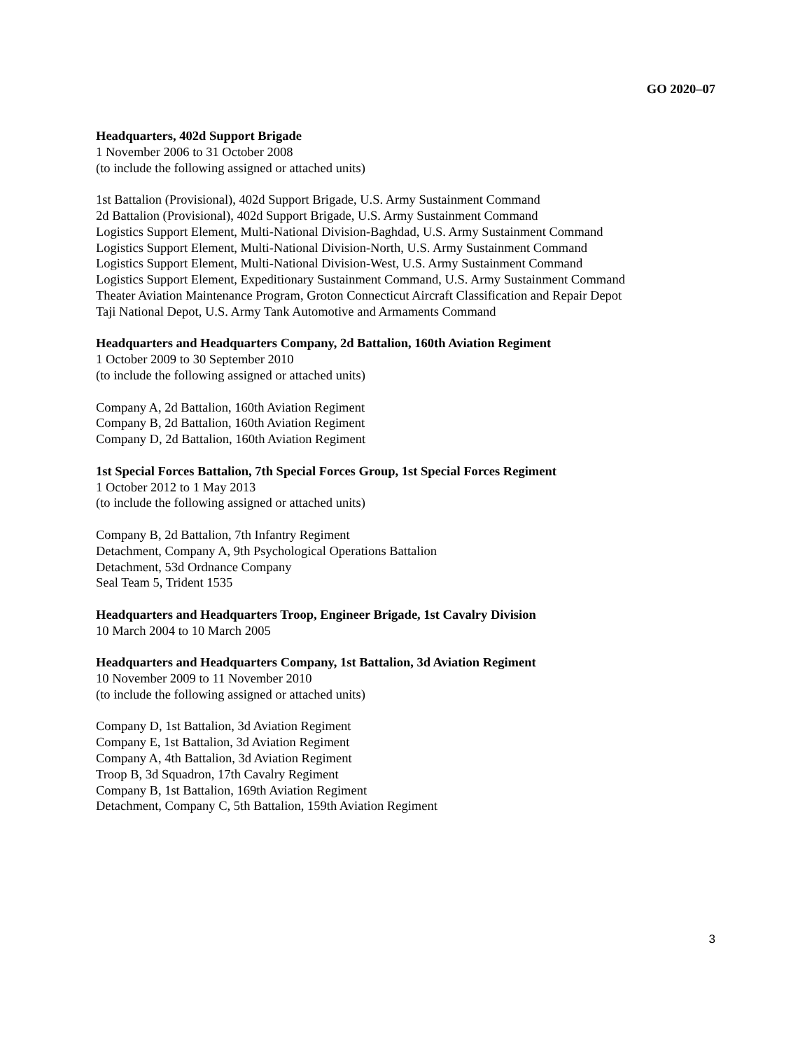GO 2020–07
Headquarters, 402d Support Brigade
1 November 2006 to 31 October 2008
(to include the following assigned or attached units)
1st Battalion (Provisional), 402d Support Brigade, U.S. Army Sustainment Command
2d Battalion (Provisional), 402d Support Brigade, U.S. Army Sustainment Command
Logistics Support Element, Multi-National Division-Baghdad, U.S. Army Sustainment Command
Logistics Support Element, Multi-National Division-North, U.S. Army Sustainment Command
Logistics Support Element, Multi-National Division-West, U.S. Army Sustainment Command
Logistics Support Element, Expeditionary Sustainment Command, U.S. Army Sustainment Command
Theater Aviation Maintenance Program, Groton Connecticut Aircraft Classification and Repair Depot
Taji National Depot, U.S. Army Tank Automotive and Armaments Command
Headquarters and Headquarters Company, 2d Battalion, 160th Aviation Regiment
1 October 2009 to 30 September 2010
(to include the following assigned or attached units)
Company A, 2d Battalion, 160th Aviation Regiment
Company B, 2d Battalion, 160th Aviation Regiment
Company D, 2d Battalion, 160th Aviation Regiment
1st Special Forces Battalion, 7th Special Forces Group, 1st Special Forces Regiment
1 October 2012 to 1 May 2013
(to include the following assigned or attached units)
Company B, 2d Battalion, 7th Infantry Regiment
Detachment, Company A, 9th Psychological Operations Battalion
Detachment, 53d Ordnance Company
Seal Team 5, Trident 1535
Headquarters and Headquarters Troop, Engineer Brigade, 1st Cavalry Division
10 March 2004 to 10 March 2005
Headquarters and Headquarters Company, 1st Battalion, 3d Aviation Regiment
10 November 2009 to 11 November 2010
(to include the following assigned or attached units)
Company D, 1st Battalion, 3d Aviation Regiment
Company E, 1st Battalion, 3d Aviation Regiment
Company A, 4th Battalion, 3d Aviation Regiment
Troop B, 3d Squadron, 17th Cavalry Regiment
Company B, 1st Battalion, 169th Aviation Regiment
Detachment, Company C, 5th Battalion, 159th Aviation Regiment
3